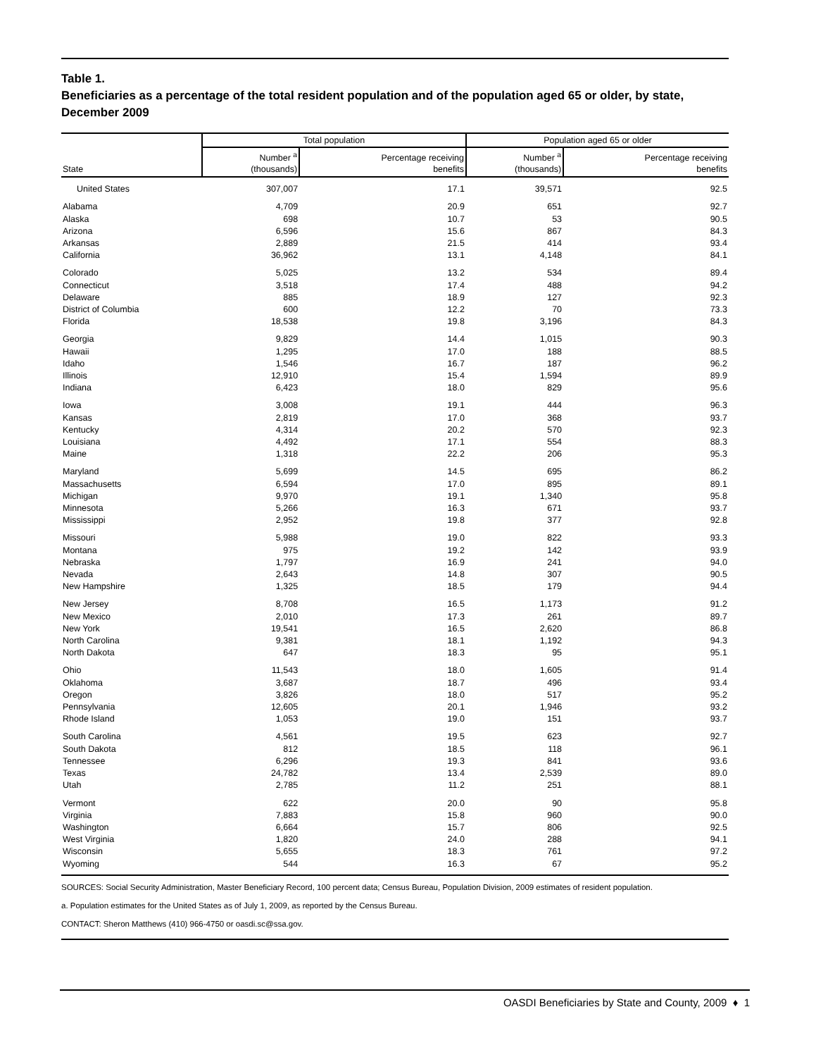Table 1.
Beneficiaries as a percentage of the total resident population and of the population aged 65 or older, by state, December 2009
| | Total population | | Population aged 65 or older | |
| --- | --- | --- | --- | --- |
| State | Number <sup>a</sup> (thousands) | Percentage receiving benefits | Number <sup>a</sup> (thousands) | Percentage receiving benefits |
| United States | 307,007 | 17.1 | 39,571 | 92.5 |
| Alabama | 4,709 | 20.9 | 651 | 92.7 |
| Alaska | 698 | 10.7 | 53 | 90.5 |
| Arizona | 6,596 | 15.6 | 867 | 84.3 |
| Arkansas | 2,889 | 21.5 | 414 | 93.4 |
| California | 36,962 | 13.1 | 4,148 | 84.1 |
| Colorado | 5,025 | 13.2 | 534 | 89.4 |
| Connecticut | 3,518 | 17.4 | 488 | 94.2 |
| Delaware | 885 | 18.9 | 127 | 92.3 |
| District of Columbia | 600 | 12.2 | 70 | 73.3 |
| Florida | 18,538 | 19.8 | 3,196 | 84.3 |
| Georgia | 9,829 | 14.4 | 1,015 | 90.3 |
| Hawaii | 1,295 | 17.0 | 188 | 88.5 |
| Idaho | 1,546 | 16.7 | 187 | 96.2 |
| Illinois | 12,910 | 15.4 | 1,594 | 89.9 |
| Indiana | 6,423 | 18.0 | 829 | 95.6 |
| Iowa | 3,008 | 19.1 | 444 | 96.3 |
| Kansas | 2,819 | 17.0 | 368 | 93.7 |
| Kentucky | 4,314 | 20.2 | 570 | 92.3 |
| Louisiana | 4,492 | 17.1 | 554 | 88.3 |
| Maine | 1,318 | 22.2 | 206 | 95.3 |
| Maryland | 5,699 | 14.5 | 695 | 86.2 |
| Massachusetts | 6,594 | 17.0 | 895 | 89.1 |
| Michigan | 9,970 | 19.1 | 1,340 | 95.8 |
| Minnesota | 5,266 | 16.3 | 671 | 93.7 |
| Mississippi | 2,952 | 19.8 | 377 | 92.8 |
| Missouri | 5,988 | 19.0 | 822 | 93.3 |
| Montana | 975 | 19.2 | 142 | 93.9 |
| Nebraska | 1,797 | 16.9 | 241 | 94.0 |
| Nevada | 2,643 | 14.8 | 307 | 90.5 |
| New Hampshire | 1,325 | 18.5 | 179 | 94.4 |
| New Jersey | 8,708 | 16.5 | 1,173 | 91.2 |
| New Mexico | 2,010 | 17.3 | 261 | 89.7 |
| New York | 19,541 | 16.5 | 2,620 | 86.8 |
| North Carolina | 9,381 | 18.1 | 1,192 | 94.3 |
| North Dakota | 647 | 18.3 | 95 | 95.1 |
| Ohio | 11,543 | 18.0 | 1,605 | 91.4 |
| Oklahoma | 3,687 | 18.7 | 496 | 93.4 |
| Oregon | 3,826 | 18.0 | 517 | 95.2 |
| Pennsylvania | 12,605 | 20.1 | 1,946 | 93.2 |
| Rhode Island | 1,053 | 19.0 | 151 | 93.7 |
| South Carolina | 4,561 | 19.5 | 623 | 92.7 |
| South Dakota | 812 | 18.5 | 118 | 96.1 |
| Tennessee | 6,296 | 19.3 | 841 | 93.6 |
| Texas | 24,782 | 13.4 | 2,539 | 89.0 |
| Utah | 2,785 | 11.2 | 251 | 88.1 |
| Vermont | 622 | 20.0 | 90 | 95.8 |
| Virginia | 7,883 | 15.8 | 960 | 90.0 |
| Washington | 6,664 | 15.7 | 806 | 92.5 |
| West Virginia | 1,820 | 24.0 | 288 | 94.1 |
| Wisconsin | 5,655 | 18.3 | 761 | 97.2 |
| Wyoming | 544 | 16.3 | 67 | 95.2 |
SOURCES: Social Security Administration, Master Beneficiary Record, 100 percent data; Census Bureau, Population Division, 2009 estimates of resident population.
a. Population estimates for the United States as of July 1, 2009, as reported by the Census Bureau.
CONTACT: Sheron Matthews (410) 966-4750 or oasdi.sc@ssa.gov.
OASDI Beneficiaries by State and County, 2009 ♦ 1